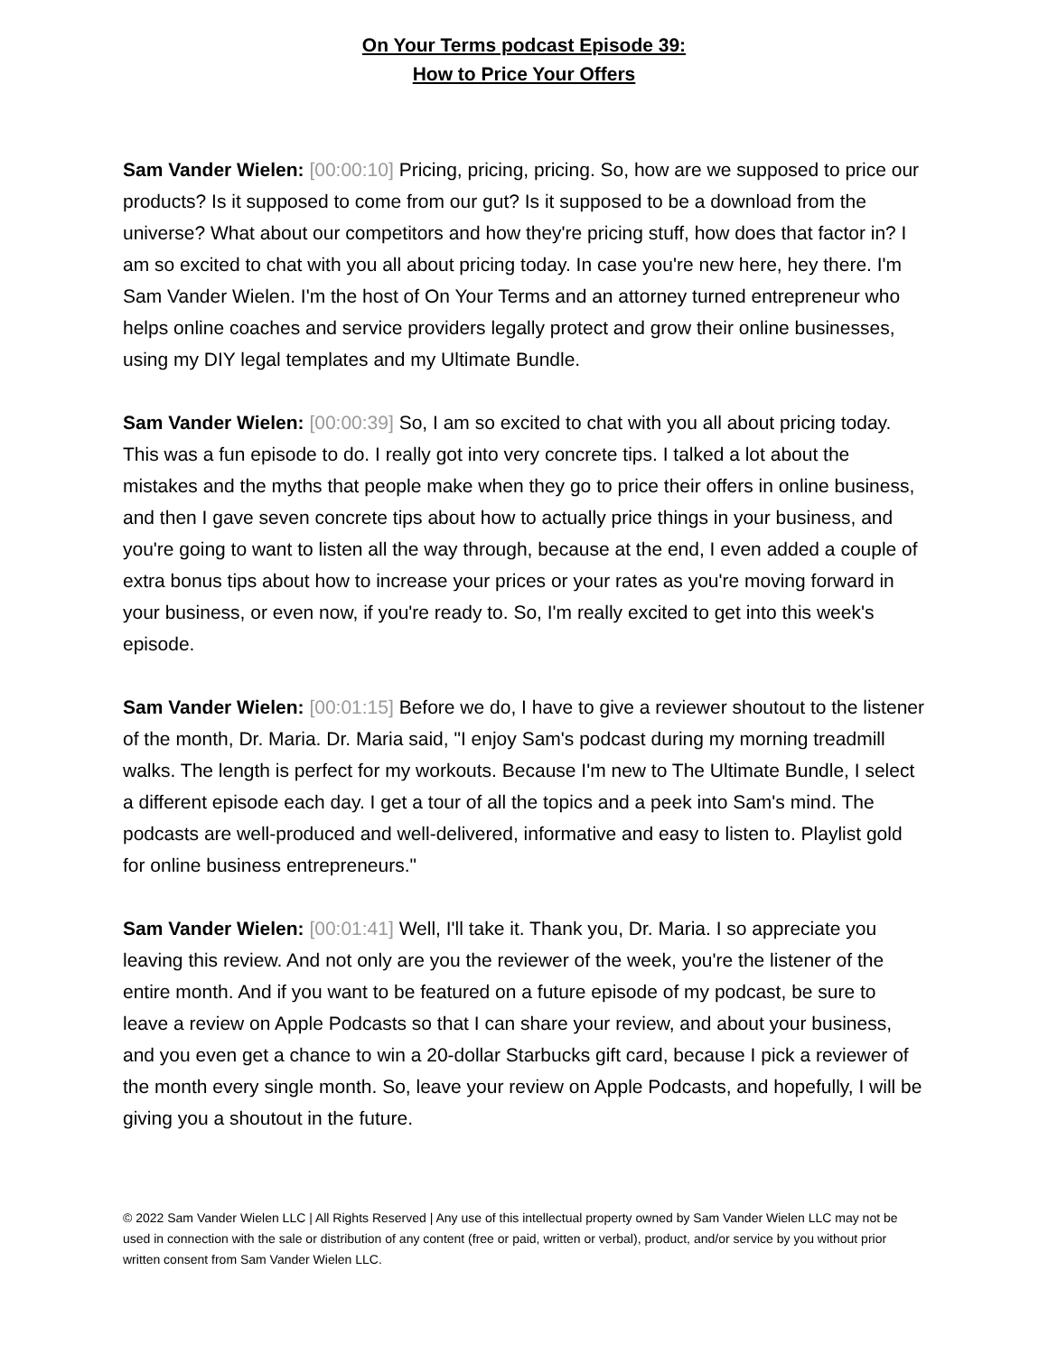On Your Terms podcast Episode 39:
How to Price Your Offers
Sam Vander Wielen: [00:00:10] Pricing, pricing, pricing. So, how are we supposed to price our products? Is it supposed to come from our gut? Is it supposed to be a download from the universe? What about our competitors and how they're pricing stuff, how does that factor in? I am so excited to chat with you all about pricing today. In case you're new here, hey there. I'm Sam Vander Wielen. I'm the host of On Your Terms and an attorney turned entrepreneur who helps online coaches and service providers legally protect and grow their online businesses, using my DIY legal templates and my Ultimate Bundle.
Sam Vander Wielen: [00:00:39] So, I am so excited to chat with you all about pricing today. This was a fun episode to do. I really got into very concrete tips. I talked a lot about the mistakes and the myths that people make when they go to price their offers in online business, and then I gave seven concrete tips about how to actually price things in your business, and you're going to want to listen all the way through, because at the end, I even added a couple of extra bonus tips about how to increase your prices or your rates as you're moving forward in your business, or even now, if you're ready to. So, I'm really excited to get into this week's episode.
Sam Vander Wielen: [00:01:15] Before we do, I have to give a reviewer shoutout to the listener of the month, Dr. Maria. Dr. Maria said, "I enjoy Sam's podcast during my morning treadmill walks. The length is perfect for my workouts. Because I'm new to The Ultimate Bundle, I select a different episode each day. I get a tour of all the topics and a peek into Sam's mind. The podcasts are well-produced and well-delivered, informative and easy to listen to. Playlist gold for online business entrepreneurs."
Sam Vander Wielen: [00:01:41] Well, I'll take it. Thank you, Dr. Maria. I so appreciate you leaving this review. And not only are you the reviewer of the week, you're the listener of the entire month. And if you want to be featured on a future episode of my podcast, be sure to leave a review on Apple Podcasts so that I can share your review, and about your business, and you even get a chance to win a 20-dollar Starbucks gift card, because I pick a reviewer of the month every single month. So, leave your review on Apple Podcasts, and hopefully, I will be giving you a shoutout in the future.
© 2022 Sam Vander Wielen LLC | All Rights Reserved | Any use of this intellectual property owned by Sam Vander Wielen LLC may not be used in connection with the sale or distribution of any content (free or paid, written or verbal), product, and/or service by you without prior written consent from Sam Vander Wielen LLC.